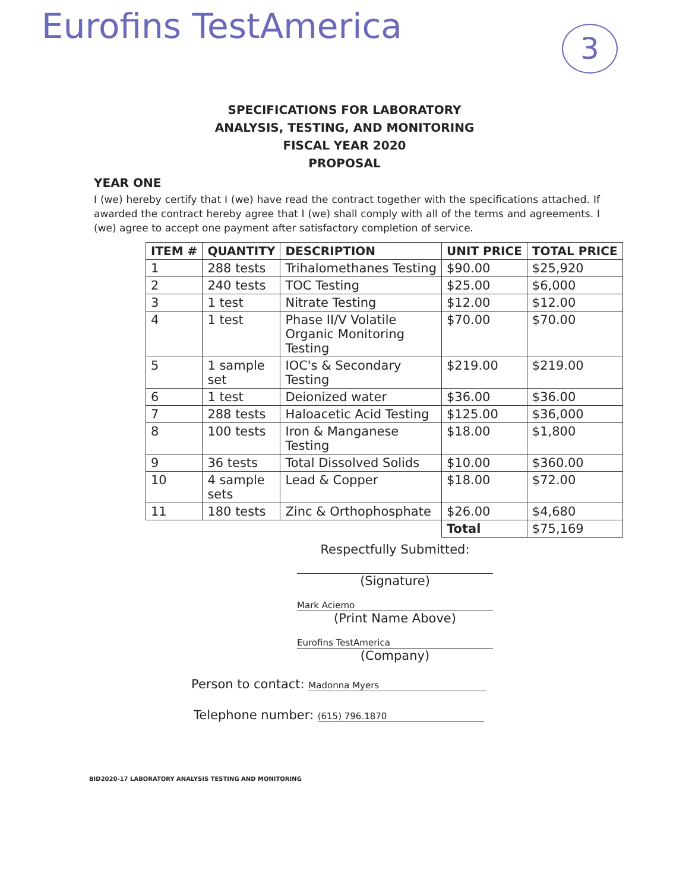Eurofins TestAmerica 3
SPECIFICATIONS FOR LABORATORY
ANALYSIS, TESTING, AND MONITORING
FISCAL YEAR 2020
PROPOSAL
YEAR ONE
I (we) hereby certify that I (we) have read the contract together with the specifications attached. If awarded the contract hereby agree that I (we) shall comply with all of the terms and agreements. I (we) agree to accept one payment after satisfactory completion of service.
| ITEM # | QUANTITY | DESCRIPTION | UNIT PRICE | TOTAL PRICE |
| --- | --- | --- | --- | --- |
| 1 | 288 tests | Trihalomethanes Testing | $90.00 | $25,920 |
| 2 | 240 tests | TOC Testing | $25.00 | $6,000 |
| 3 | 1 test | Nitrate Testing | $12.00 | $12.00 |
| 4 | 1 test | Phase II/V Volatile Organic Monitoring Testing | $70.00 | $70.00 |
| 5 | 1 sample set | IOC's & Secondary Testing | $219.00 | $219.00 |
| 6 | 1 test | Deionized water | $36.00 | $36.00 |
| 7 | 288 tests | Haloacetic Acid Testing | $125.00 | $36,000 |
| 8 | 100 tests | Iron & Manganese Testing | $18.00 | $1,800 |
| 9 | 36 tests | Total Dissolved Solids | $10.00 | $360.00 |
| 10 | 4 sample sets | Lead & Copper | $18.00 | $72.00 |
| 11 | 180 tests | Zinc & Orthophosphate | $26.00 | $4,680 |
| | | | Total | $75,169 |
Respectfully Submitted:
(Signature)
Mark Aciemo
(Print Name Above)
Eurofins TestAmerica
(Company)
Person to contact: Madonna Myers
Telephone number: (615) 796.1870
BID2020-17 LABORATORY ANALYSIS TESTING AND MONITORING